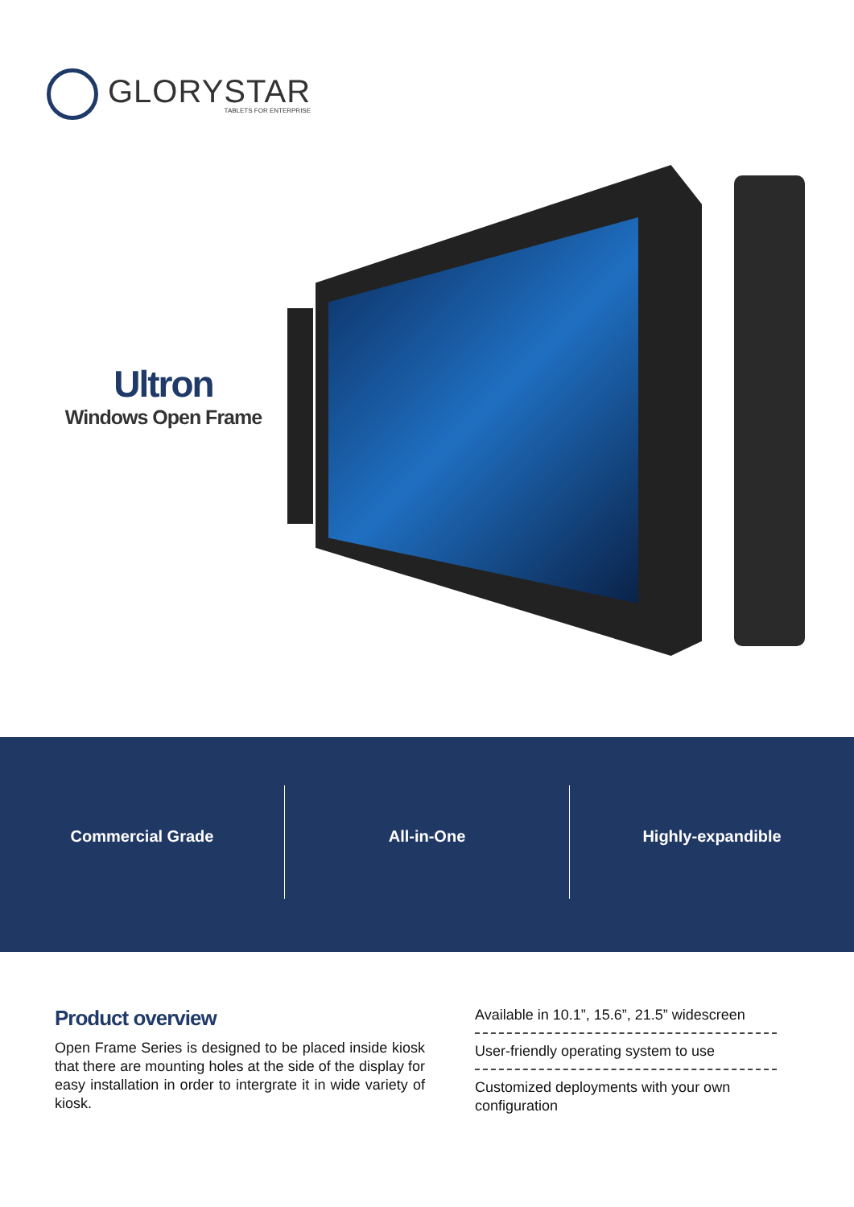GLORYSTAR
TABLETS FOR ENTERPRISE
Ultron
Windows Open Frame
Commercial Grade All-in-One Highly-expandible
Product overview
Open Frame Series is designed to be placed inside kiosk that there are mounting holes at the side of the display for easy installation in order to intergrate it in wide variety of kiosk.
Available in 10.1”, 15.6”, 21.5” widescreen
User-friendly operating system to use
Customized deployments with your own configuration